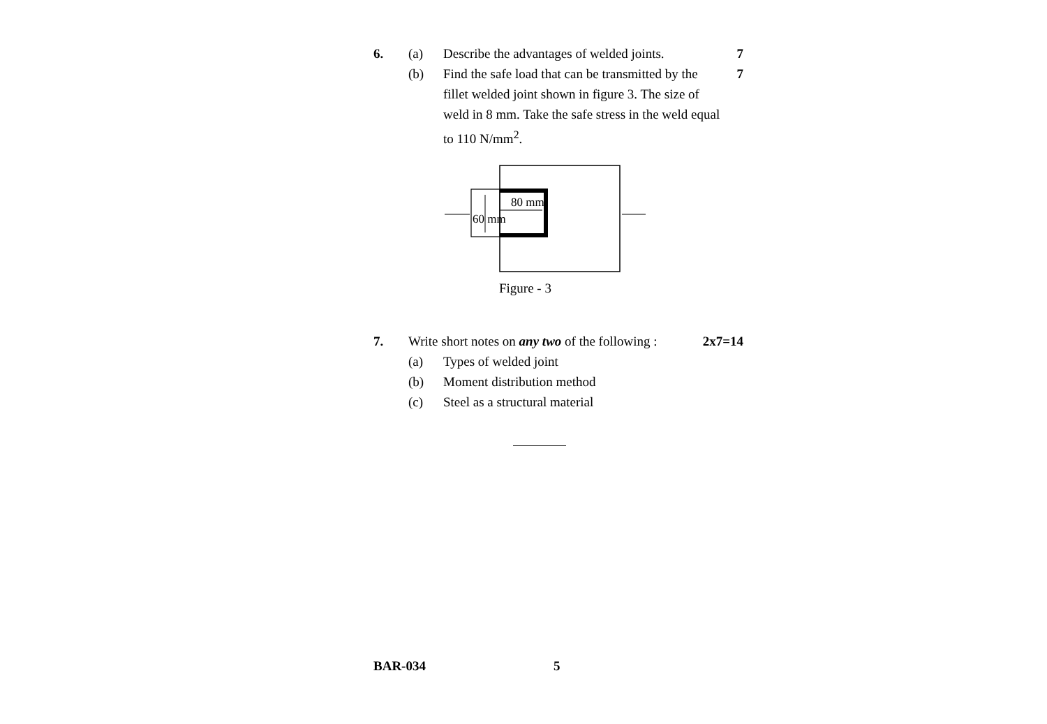6. (a) Describe the advantages of welded joints.
7
(b) Find the safe load that can be transmitted by the fillet welded joint shown in figure 3. The size of weld in 8 mm. Take the safe stress in the weld equal to 110 N/mm<sup>2</sup>.
7
80 mm
60 mm
Figure - 3
7. Write short notes on any two of the following :
2x7=14
(a) Types of welded joint
(b) Moment distribution method
(c) Steel as a structural material
BAR-034 5